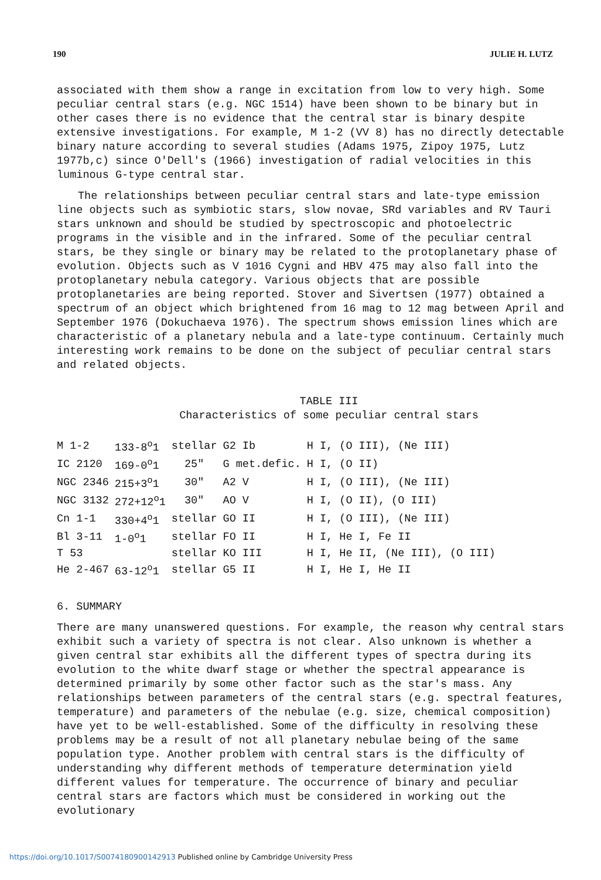190 JULIE H. LUTZ
associated with them show a range in excitation from low to very high. Some peculiar central stars (e.g. NGC 1514) have been shown to be binary but in other cases there is no evidence that the central star is binary despite extensive investigations. For example, M 1-2 (VV 8) has no directly detectable binary nature according to several studies (Adams 1975, Zipoy 1975, Lutz 1977b,c) since O'Dell's (1966) investigation of radial velocities in this luminous G-type central star.
The relationships between peculiar central stars and late-type emission line objects such as symbiotic stars, slow novae, SRd variables and RV Tauri stars unknown and should be studied by spectroscopic and photoelectric programs in the visible and in the infrared. Some of the peculiar central stars, be they single or binary may be related to the protoplanetary phase of evolution. Objects such as V 1016 Cygni and HBV 475 may also fall into the protoplanetary nebula category. Various objects that are possible protoplanetaries are being reported. Stover and Sivertsen (1977) obtained a spectrum of an object which brightened from 16 mag to 12 mag between April and September 1976 (Dokuchaeva 1976). The spectrum shows emission lines which are characteristic of a planetary nebula and a late-type continuum. Certainly much interesting work remains to be done on the subject of peculiar central stars and related objects.
TABLE III
Characteristics of some peculiar central stars
| M 1-2 | 133-8<sup>o</sup>1 | stellar | G2 Ib | H I, (O III), (Ne III) |
| IC 2120 | 169-0<sup>o</sup>1 | 25" | G met.defic. | H I, (O II) |
| NGC 2346 | 215+3<sup>o</sup>1 | 30" | A2 V | H I, (O III), (Ne III) |
| NGC 3132 | 272+12<sup>o</sup>1 | 30" | AO V | H I, (O II), (O III) |
| Cn 1-1 | 330+4<sup>o</sup>1 | stellar | GO II | H I, (O III), (Ne III) |
| Bl 3-11 | 1-0<sup>o</sup>1 | stellar | FO II | H I, He I, Fe II |
| T 53 | | stellar | KO III | H I, He II, (Ne III), (O III) |
| He 2-467 | 63-12<sup>o</sup>1 | stellar | G5 II | H I, He I, He II |
6. SUMMARY
There are many unanswered questions. For example, the reason why central stars exhibit such a variety of spectra is not clear. Also unknown is whether a given central star exhibits all the different types of spectra during its evolution to the white dwarf stage or whether the spectral appearance is determined primarily by some other factor such as the star's mass. Any relationships between parameters of the central stars (e.g. spectral features, temperature) and parameters of the nebulae (e.g. size, chemical composition) have yet to be well-established. Some of the difficulty in resolving these problems may be a result of not all planetary nebulae being of the same population type. Another problem with central stars is the difficulty of understanding why different methods of temperature determination yield different values for temperature. The occurrence of binary and peculiar central stars are factors which must be considered in working out the evolutionary
https://doi.org/10.1017/S0074180900142913 Published online by Cambridge University Press